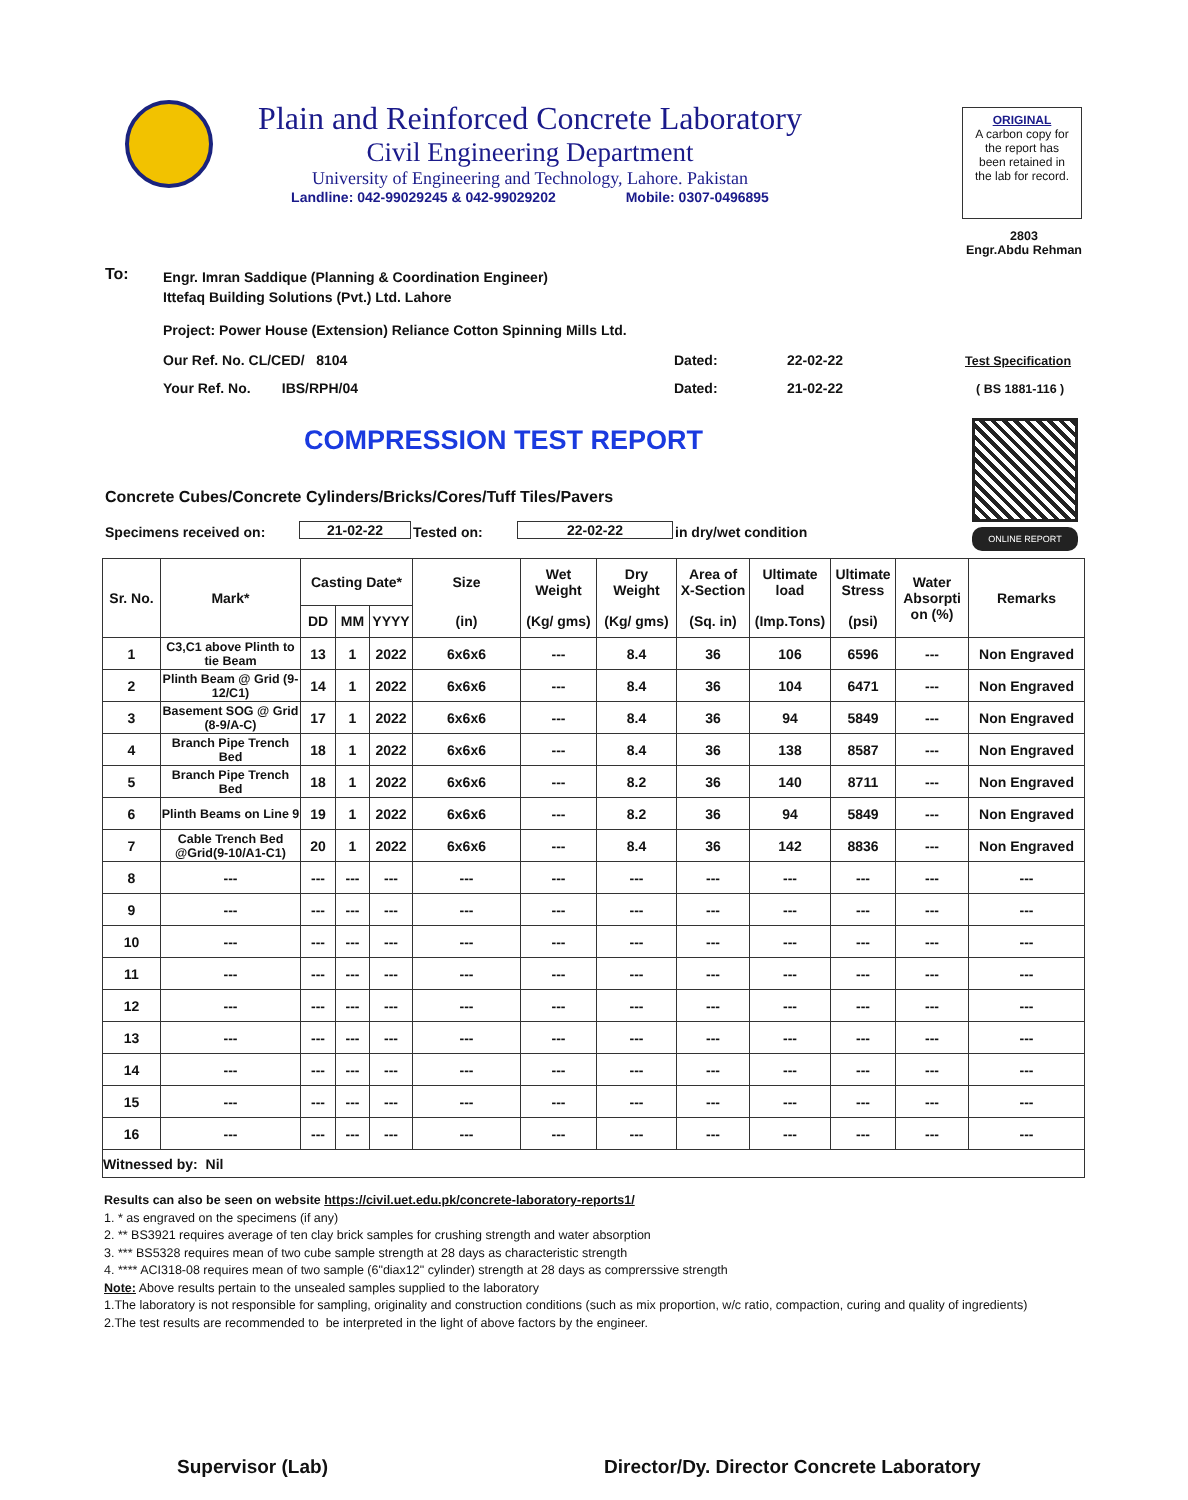Plain and Reinforced Concrete Laboratory
Civil Engineering Department
University of Engineering and Technology, Lahore. Pakistan
Landline: 042-99029245 & 042-99029202 Mobile: 0307-0496895
ORIGINAL
A carbon copy for
the report has
been retained in
the lab for record.
2803
Engr.Abdu Rehman
To:
Engr. Imran Saddique (Planning & Coordination Engineer)
Ittefaq Building Solutions (Pvt.) Ltd. Lahore
Project: Power House (Extension) Reliance Cotton Spinning Mills Ltd.
Our Ref. No. CL/CED/ 8104 Dated: 22-02-22 Test Specification
Your Ref. No. IBS/RPH/04
Dated: 21-02-22 ( BS 1881-116 )
COMPRESSION TEST REPORT
ONLINE REPORT
Concrete Cubes/Concrete Cylinders/Bricks/Cores/Tuff Tiles/Pavers
Specimens received on: 21-02-22 Tested on: 22-02-22 in dry/wet condition
| Sr. No. | Mark* | Casting Date* | | | Size | Wet Weight | Dry Weight | Area of X-Section | Ultimate load | Ultimate Stress | Water Absorpti on (%) | Remarks |
| | | DD | MM | YYYY | (in) | (Kg/ gms) | (Kg/ gms) | (Sq. in) | (Imp.Tons) | (psi) | | |
| 1 | C3,C1 above Plinth to tie Beam | 13 | 1 | 2022 | 6x6x6 | --- | 8.4 | 36 | 106 | 6596 | --- | Non Engraved |
| 2 | Plinth Beam @ Grid (9-12/C1) | 14 | 1 | 2022 | 6x6x6 | --- | 8.4 | 36 | 104 | 6471 | --- | Non Engraved |
| 3 | Basement SOG @ Grid (8-9/A-C) | 17 | 1 | 2022 | 6x6x6 | --- | 8.4 | 36 | 94 | 5849 | --- | Non Engraved |
| 4 | Branch Pipe Trench Bed | 18 | 1 | 2022 | 6x6x6 | --- | 8.4 | 36 | 138 | 8587 | --- | Non Engraved |
| 5 | Branch Pipe Trench Bed | 18 | 1 | 2022 | 6x6x6 | --- | 8.2 | 36 | 140 | 8711 | --- | Non Engraved |
| 6 | Plinth Beams on Line 9 | 19 | 1 | 2022 | 6x6x6 | --- | 8.2 | 36 | 94 | 5849 | --- | Non Engraved |
| 7 | Cable Trench Bed @Grid(9-10/A1-C1) | 20 | 1 | 2022 | 6x6x6 | --- | 8.4 | 36 | 142 | 8836 | --- | Non Engraved |
| 8 | --- | --- | --- | --- | --- | --- | --- | --- | --- | --- | --- | --- |
| 9 | --- | --- | --- | --- | --- | --- | --- | --- | --- | --- | --- | --- |
| 10 | --- | --- | --- | --- | --- | --- | --- | --- | --- | --- | --- | --- |
| 11 | --- | --- | --- | --- | --- | --- | --- | --- | --- | --- | --- | --- |
| 12 | --- | --- | --- | --- | --- | --- | --- | --- | --- | --- | --- | --- |
| 13 | --- | --- | --- | --- | --- | --- | --- | --- | --- | --- | --- | --- |
| 14 | --- | --- | --- | --- | --- | --- | --- | --- | --- | --- | --- | --- |
| 15 | --- | --- | --- | --- | --- | --- | --- | --- | --- | --- | --- | --- |
| 16 | --- | --- | --- | --- | --- | --- | --- | --- | --- | --- | --- | --- |
| Witnessed by: Nil | | | | | | | | | | | | |
Results can also be seen on website https://civil.uet.edu.pk/concrete-laboratory-reports1/
1. * as engraved on the specimens (if any)
2. ** BS3921 requires average of ten clay brick samples for crushing strength and water absorption
3. *** BS5328 requires mean of two cube sample strength at 28 days as characteristic strength
4. **** ACI318-08 requires mean of two sample (6"diax12" cylinder) strength at 28 days as comprerssive strength
Note: Above results pertain to the unsealed samples supplied to the laboratory
1.The laboratory is not responsible for sampling, originality and construction conditions (such as mix proportion, w/c ratio, compaction, curing and quality of ingredients)
2.The test results are recommended to be interpreted in the light of above factors by the engineer.
Supervisor (Lab)
Director/Dy. Director Concrete Laboratory